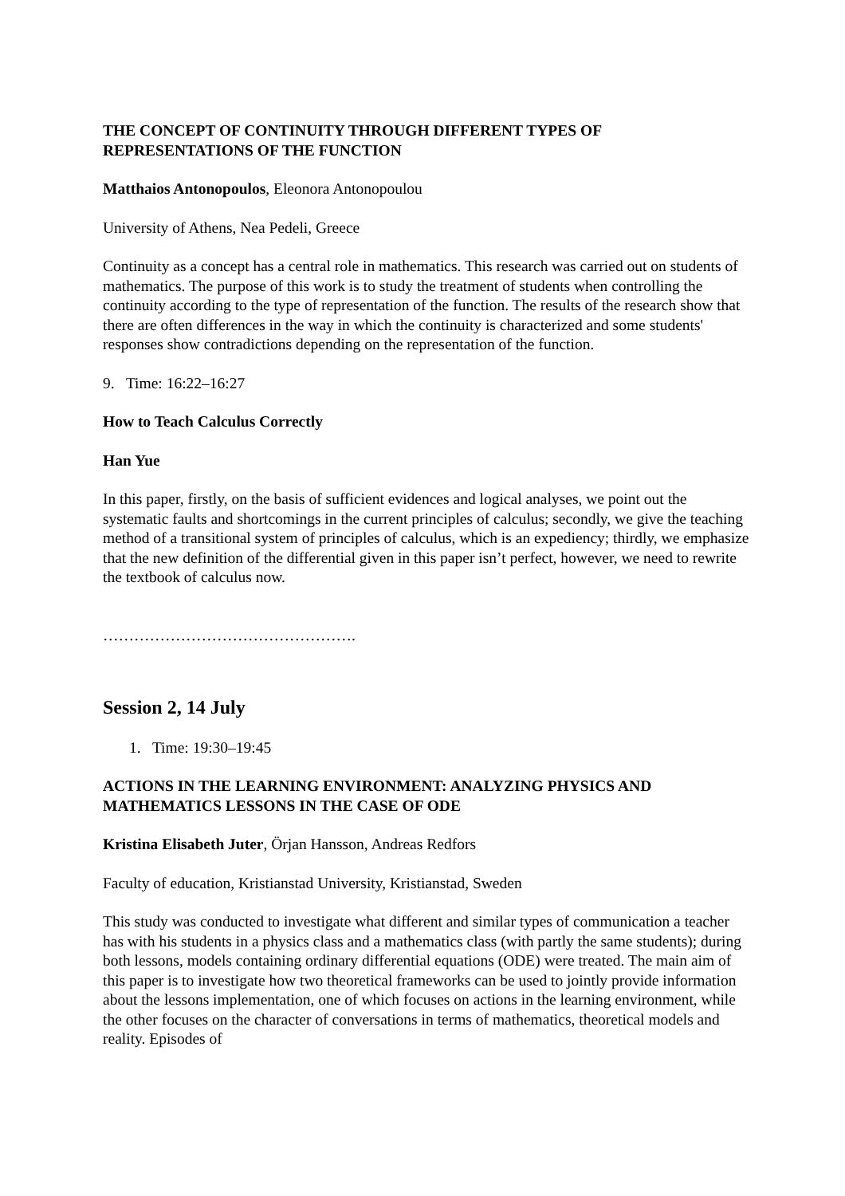THE CONCEPT OF CONTINUITY THROUGH DIFFERENT TYPES OF REPRESENTATIONS OF THE FUNCTION
Matthaios Antonopoulos, Eleonora Antonopoulou
University of Athens, Nea Pedeli, Greece
Continuity as a concept has a central role in mathematics. This research was carried out on students of mathematics. The purpose of this work is to study the treatment of students when controlling the continuity according to the type of representation of the function. The results of the research show that there are often differences in the way in which the continuity is characterized and some students' responses show contradictions depending on the representation of the function.
9. Time: 16:22–16:27
How to Teach Calculus Correctly
Han Yue
In this paper, firstly, on the basis of sufficient evidences and logical analyses, we point out the systematic faults and shortcomings in the current principles of calculus; secondly, we give the teaching method of a transitional system of principles of calculus, which is an expediency; thirdly, we emphasize that the new definition of the differential given in this paper isn’t perfect, however, we need to rewrite the textbook of calculus now.
………………………………………….
Session 2, 14 July
1. Time: 19:30–19:45
ACTIONS IN THE LEARNING ENVIRONMENT: ANALYZING PHYSICS AND MATHEMATICS LESSONS IN THE CASE OF ODE
Kristina Elisabeth Juter, Örjan Hansson, Andreas Redfors
Faculty of education, Kristianstad University, Kristianstad, Sweden
This study was conducted to investigate what different and similar types of communication a teacher has with his students in a physics class and a mathematics class (with partly the same students); during both lessons, models containing ordinary differential equations (ODE) were treated. The main aim of this paper is to investigate how two theoretical frameworks can be used to jointly provide information about the lessons implementation, one of which focuses on actions in the learning environment, while the other focuses on the character of conversations in terms of mathematics, theoretical models and reality. Episodes of